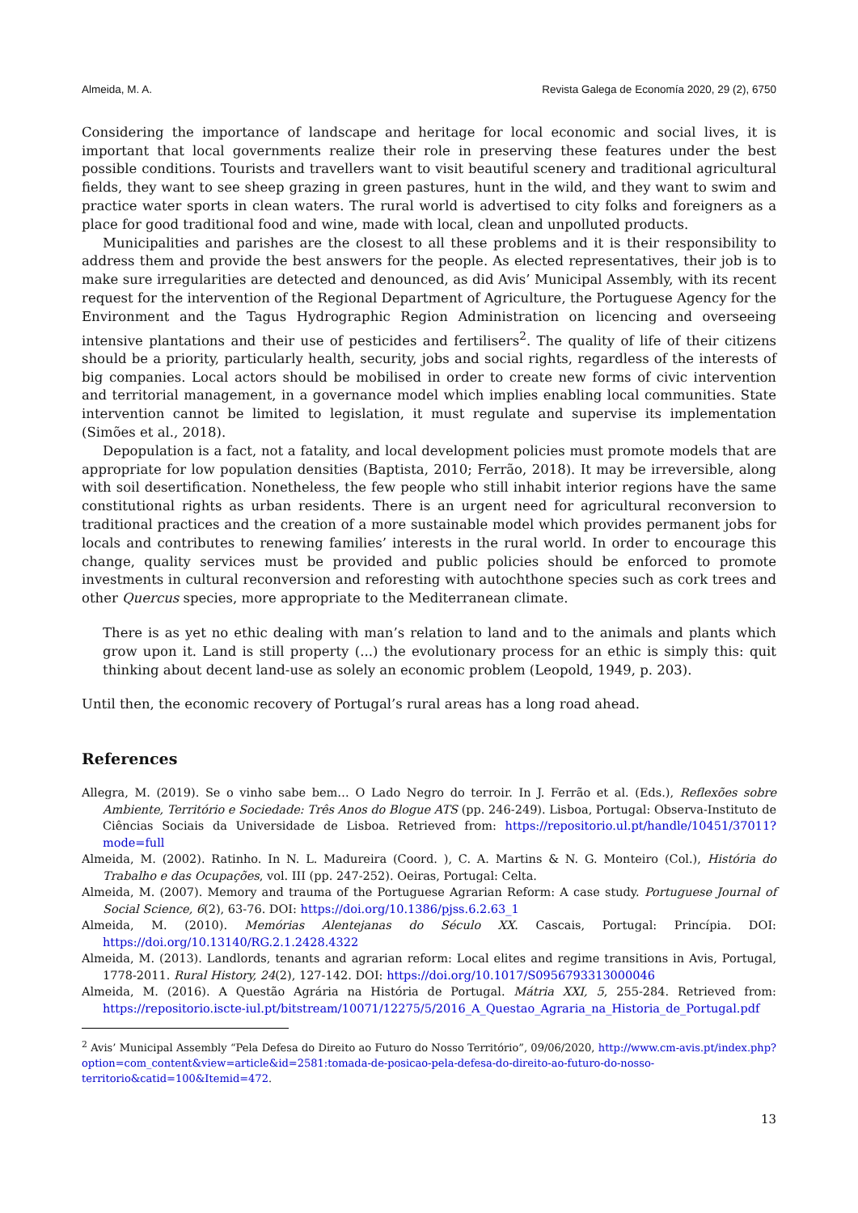Almeida, M. A. Revista Galega de Economía 2020, 29 (2), 6750
Considering the importance of landscape and heritage for local economic and social lives, it is important that local governments realize their role in preserving these features under the best possible conditions. Tourists and travellers want to visit beautiful scenery and traditional agricultural fields, they want to see sheep grazing in green pastures, hunt in the wild, and they want to swim and practice water sports in clean waters. The rural world is advertised to city folks and foreigners as a place for good traditional food and wine, made with local, clean and unpolluted products.
Municipalities and parishes are the closest to all these problems and it is their responsibility to address them and provide the best answers for the people. As elected representatives, their job is to make sure irregularities are detected and denounced, as did Avis’ Municipal Assembly, with its recent request for the intervention of the Regional Department of Agriculture, the Portuguese Agency for the Environment and the Tagus Hydrographic Region Administration on licencing and overseeing intensive plantations and their use of pesticides and fertilisers<sup>2</sup>. The quality of life of their citizens should be a priority, particularly health, security, jobs and social rights, regardless of the interests of big companies. Local actors should be mobilised in order to create new forms of civic intervention and territorial management, in a governance model which implies enabling local communities. State intervention cannot be limited to legislation, it must regulate and supervise its implementation (Simões et al., 2018).
Depopulation is a fact, not a fatality, and local development policies must promote models that are appropriate for low population densities (Baptista, 2010; Ferrão, 2018). It may be irreversible, along with soil desertification. Nonetheless, the few people who still inhabit interior regions have the same constitutional rights as urban residents. There is an urgent need for agricultural reconversion to traditional practices and the creation of a more sustainable model which provides permanent jobs for locals and contributes to renewing families’ interests in the rural world. In order to encourage this change, quality services must be provided and public policies should be enforced to promote investments in cultural reconversion and reforesting with autochthone species such as cork trees and other Quercus species, more appropriate to the Mediterranean climate.
There is as yet no ethic dealing with man’s relation to land and to the animals and plants which grow upon it. Land is still property (...) the evolutionary process for an ethic is simply this: quit thinking about decent land-use as solely an economic problem (Leopold, 1949, p. 203).
Until then, the economic recovery of Portugal’s rural areas has a long road ahead.
References
Allegra, M. (2019). Se o vinho sabe bem… O Lado Negro do terroir. In J. Ferrão et al. (Eds.), Reflexões sobre Ambiente, Território e Sociedade: Três Anos do Blogue ATS (pp. 246-249). Lisboa, Portugal: Observa-Instituto de Ciências Sociais da Universidade de Lisboa. Retrieved from: https://repositorio.ul.pt/handle/10451/37011?mode=full
Almeida, M. (2002). Ratinho. In N. L. Madureira (Coord. ), C. A. Martins & N. G. Monteiro (Col.), História do Trabalho e das Ocupações, vol. III (pp. 247-252). Oeiras, Portugal: Celta.
Almeida, M. (2007). Memory and trauma of the Portuguese Agrarian Reform: A case study. Portuguese Journal of Social Science, 6(2), 63-76. DOI: https://doi.org/10.1386/pjss.6.2.63_1
Almeida, M. (2010). Memórias Alentejanas do Século XX. Cascais, Portugal: Princípia. DOI: https://doi.org/10.13140/RG.2.1.2428.4322
Almeida, M. (2013). Landlords, tenants and agrarian reform: Local elites and regime transitions in Avis, Portugal, 1778-2011. Rural History, 24(2), 127-142. DOI: https://doi.org/10.1017/S0956793313000046
Almeida, M. (2016). A Questão Agrária na História de Portugal. Mátria XXI, 5, 255-284. Retrieved from: https://repositorio.iscte-iul.pt/bitstream/10071/12275/5/2016_A_Questao_Agraria_na_Historia_de_Portugal.pdf
<sup>2</sup> Avis’ Municipal Assembly “Pela Defesa do Direito ao Futuro do Nosso Território”, 09/06/2020, http://www.cm-avis.pt/index.php?option=com_content&view=article&id=2581:tomada-de-posicao-pela-defesa-do-direito-ao-futuro-do-nosso-territorio&catid=100&Itemid=472.
13